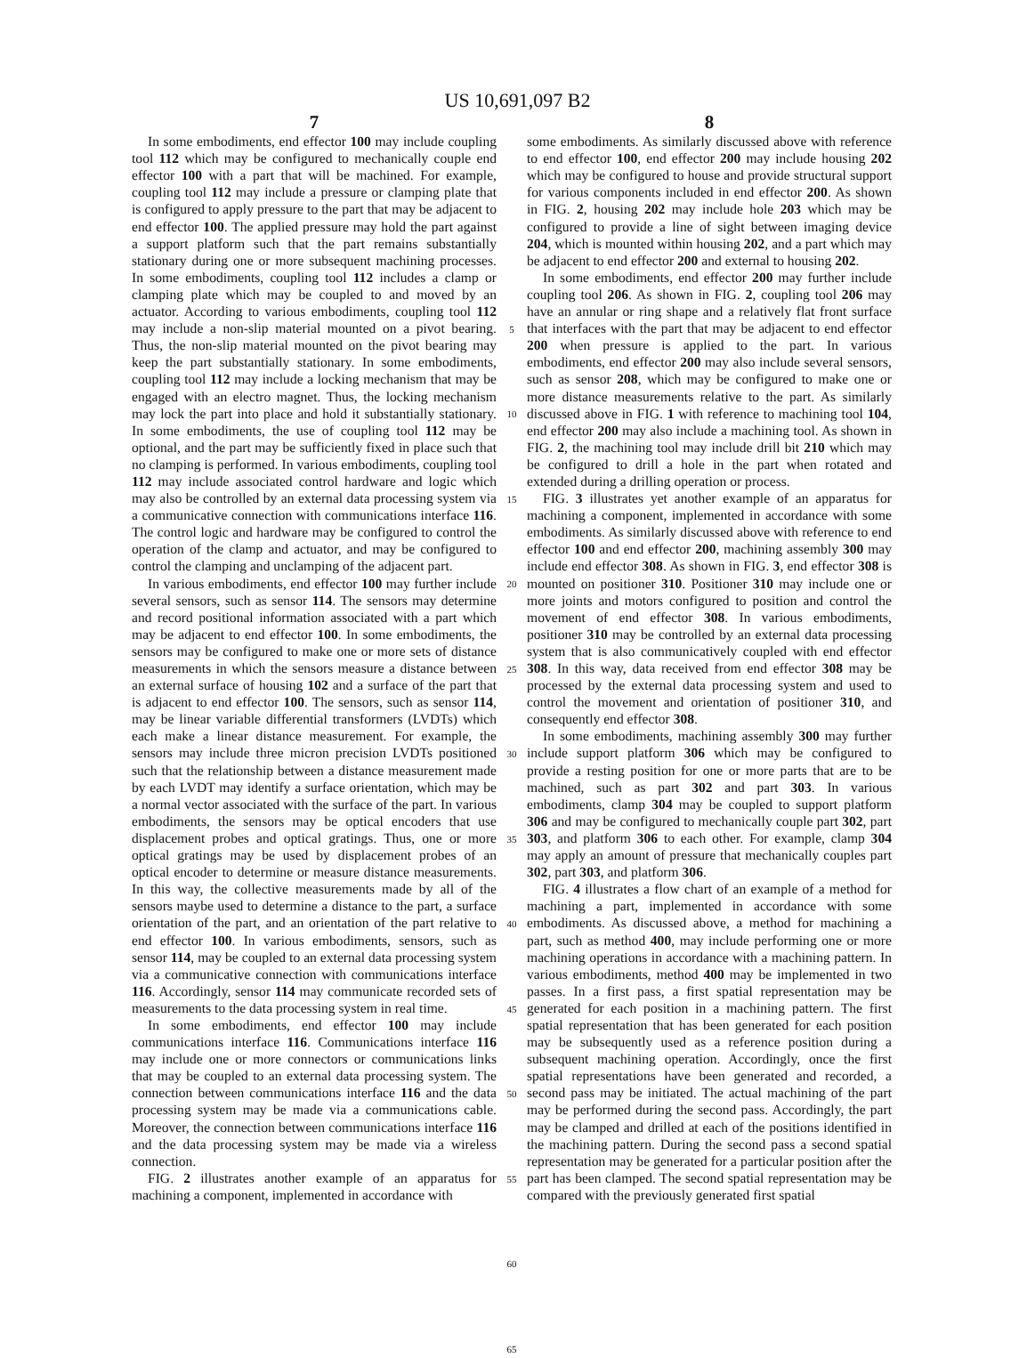US 10,691,097 B2
7
In some embodiments, end effector 100 may include coupling tool 112 which may be configured to mechanically couple end effector 100 with a part that will be machined. For example, coupling tool 112 may include a pressure or clamping plate that is configured to apply pressure to the part that may be adjacent to end effector 100. The applied pressure may hold the part against a support platform such that the part remains substantially stationary during one or more subsequent machining processes. In some embodiments, coupling tool 112 includes a clamp or clamping plate which may be coupled to and moved by an actuator. According to various embodiments, coupling tool 112 may include a non-slip material mounted on a pivot bearing. Thus, the non-slip material mounted on the pivot bearing may keep the part substantially stationary. In some embodiments, coupling tool 112 may include a locking mechanism that may be engaged with an electro magnet. Thus, the locking mechanism may lock the part into place and hold it substantially stationary. In some embodiments, the use of coupling tool 112 may be optional, and the part may be sufficiently fixed in place such that no clamping is performed. In various embodiments, coupling tool 112 may include associated control hardware and logic which may also be controlled by an external data processing system via a communicative connection with communications interface 116. The control logic and hardware may be configured to control the operation of the clamp and actuator, and may be configured to control the clamping and unclamping of the adjacent part.
In various embodiments, end effector 100 may further include several sensors, such as sensor 114. The sensors may determine and record positional information associated with a part which may be adjacent to end effector 100. In some embodiments, the sensors may be configured to make one or more sets of distance measurements in which the sensors measure a distance between an external surface of housing 102 and a surface of the part that is adjacent to end effector 100. The sensors, such as sensor 114, may be linear variable differential transformers (LVDTs) which each make a linear distance measurement. For example, the sensors may include three micron precision LVDTs positioned such that the relationship between a distance measurement made by each LVDT may identify a surface orientation, which may be a normal vector associated with the surface of the part. In various embodiments, the sensors may be optical encoders that use displacement probes and optical gratings. Thus, one or more optical gratings may be used by displacement probes of an optical encoder to determine or measure distance measurements. In this way, the collective measurements made by all of the sensors maybe used to determine a distance to the part, a surface orientation of the part, and an orientation of the part relative to end effector 100. In various embodiments, sensors, such as sensor 114, may be coupled to an external data processing system via a communicative connection with communications interface 116. Accordingly, sensor 114 may communicate recorded sets of measurements to the data processing system in real time.
In some embodiments, end effector 100 may include communications interface 116. Communications interface 116 may include one or more connectors or communications links that may be coupled to an external data processing system. The connection between communications interface 116 and the data processing system may be made via a communications cable. Moreover, the connection between communications interface 116 and the data processing system may be made via a wireless connection.
FIG. 2 illustrates another example of an apparatus for machining a component, implemented in accordance with
5
10
15
20
25
30
35
40
45
50
55
60
65
8
some embodiments. As similarly discussed above with reference to end effector 100, end effector 200 may include housing 202 which may be configured to house and provide structural support for various components included in end effector 200. As shown in FIG. 2, housing 202 may include hole 203 which may be configured to provide a line of sight between imaging device 204, which is mounted within housing 202, and a part which may be adjacent to end effector 200 and external to housing 202.
In some embodiments, end effector 200 may further include coupling tool 206. As shown in FIG. 2, coupling tool 206 may have an annular or ring shape and a relatively flat front surface that interfaces with the part that may be adjacent to end effector 200 when pressure is applied to the part. In various embodiments, end effector 200 may also include several sensors, such as sensor 208, which may be configured to make one or more distance measurements relative to the part. As similarly discussed above in FIG. 1 with reference to machining tool 104, end effector 200 may also include a machining tool. As shown in FIG. 2, the machining tool may include drill bit 210 which may be configured to drill a hole in the part when rotated and extended during a drilling operation or process.
FIG. 3 illustrates yet another example of an apparatus for machining a component, implemented in accordance with some embodiments. As similarly discussed above with reference to end effector 100 and end effector 200, machining assembly 300 may include end effector 308. As shown in FIG. 3, end effector 308 is mounted on positioner 310. Positioner 310 may include one or more joints and motors configured to position and control the movement of end effector 308. In various embodiments, positioner 310 may be controlled by an external data processing system that is also communicatively coupled with end effector 308. In this way, data received from end effector 308 may be processed by the external data processing system and used to control the movement and orientation of positioner 310, and consequently end effector 308.
In some embodiments, machining assembly 300 may further include support platform 306 which may be configured to provide a resting position for one or more parts that are to be machined, such as part 302 and part 303. In various embodiments, clamp 304 may be coupled to support platform 306 and may be configured to mechanically couple part 302, part 303, and platform 306 to each other. For example, clamp 304 may apply an amount of pressure that mechanically couples part 302, part 303, and platform 306.
FIG. 4 illustrates a flow chart of an example of a method for machining a part, implemented in accordance with some embodiments. As discussed above, a method for machining a part, such as method 400, may include performing one or more machining operations in accordance with a machining pattern. In various embodiments, method 400 may be implemented in two passes. In a first pass, a first spatial representation may be generated for each position in a machining pattern. The first spatial representation that has been generated for each position may be subsequently used as a reference position during a subsequent machining operation. Accordingly, once the first spatial representations have been generated and recorded, a second pass may be initiated. The actual machining of the part may be performed during the second pass. Accordingly, the part may be clamped and drilled at each of the positions identified in the machining pattern. During the second pass a second spatial representation may be generated for a particular position after the part has been clamped. The second spatial representation may be compared with the previously generated first spatial